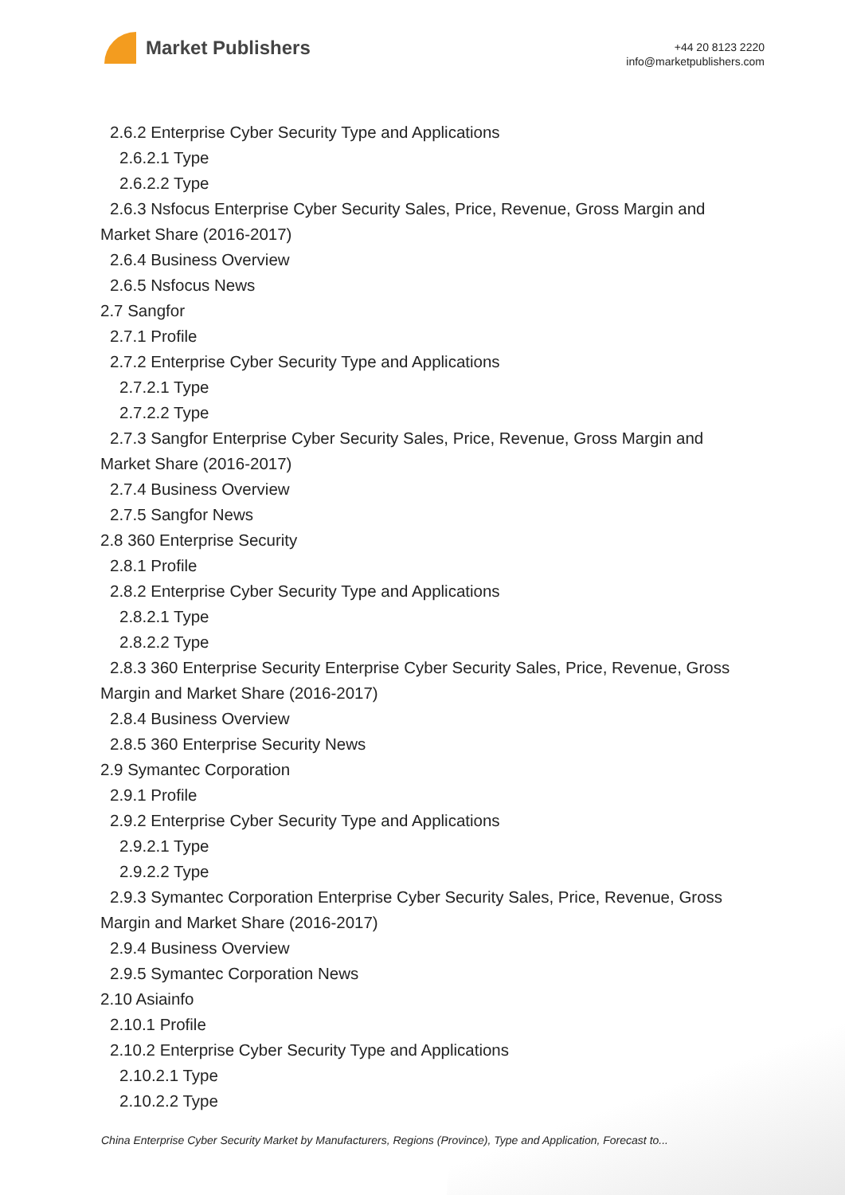Market Publishers
+44 20 8123 2220
info@marketpublishers.com
2.6.2 Enterprise Cyber Security Type and Applications
2.6.2.1 Type
2.6.2.2 Type
2.6.3 Nsfocus Enterprise Cyber Security Sales, Price, Revenue, Gross Margin and Market Share (2016-2017)
2.6.4 Business Overview
2.6.5 Nsfocus News
2.7 Sangfor
2.7.1 Profile
2.7.2 Enterprise Cyber Security Type and Applications
2.7.2.1 Type
2.7.2.2 Type
2.7.3 Sangfor Enterprise Cyber Security Sales, Price, Revenue, Gross Margin and Market Share (2016-2017)
2.7.4 Business Overview
2.7.5 Sangfor News
2.8 360 Enterprise Security
2.8.1 Profile
2.8.2 Enterprise Cyber Security Type and Applications
2.8.2.1 Type
2.8.2.2 Type
2.8.3 360 Enterprise Security Enterprise Cyber Security Sales, Price, Revenue, Gross Margin and Market Share (2016-2017)
2.8.4 Business Overview
2.8.5 360 Enterprise Security News
2.9 Symantec Corporation
2.9.1 Profile
2.9.2 Enterprise Cyber Security Type and Applications
2.9.2.1 Type
2.9.2.2 Type
2.9.3 Symantec Corporation Enterprise Cyber Security Sales, Price, Revenue, Gross Margin and Market Share (2016-2017)
2.9.4 Business Overview
2.9.5 Symantec Corporation News
2.10 Asiainfo
2.10.1 Profile
2.10.2 Enterprise Cyber Security Type and Applications
2.10.2.1 Type
2.10.2.2 Type
China Enterprise Cyber Security Market by Manufacturers, Regions (Province), Type and Application, Forecast to...